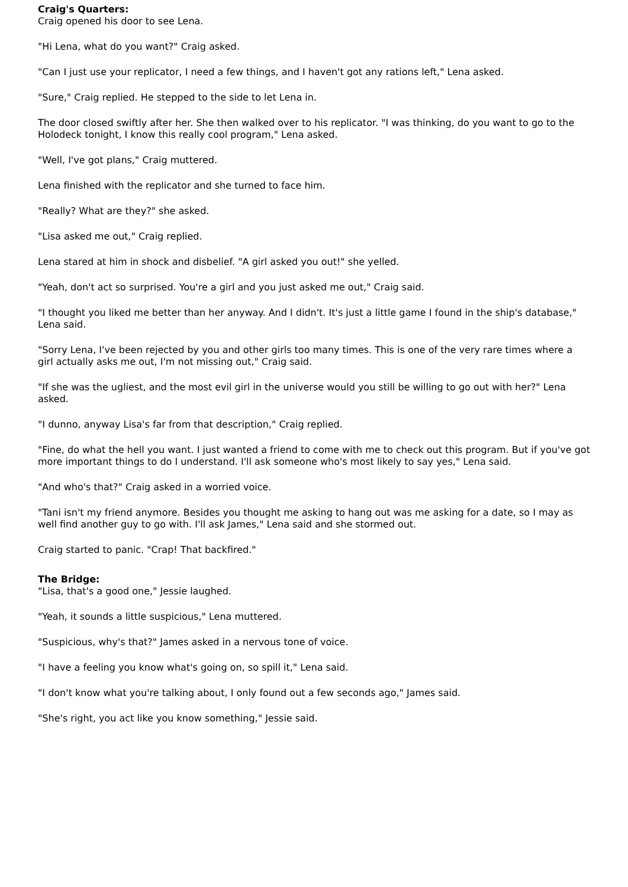Craig's Quarters:
Craig opened his door to see Lena.
"Hi Lena, what do you want?" Craig asked.
"Can I just use your replicator, I need a few things, and I haven't got any rations left," Lena asked.
"Sure," Craig replied. He stepped to the side to let Lena in.
The door closed swiftly after her. She then walked over to his replicator. "I was thinking, do you want to go to the Holodeck tonight, I know this really cool program," Lena asked.
"Well, I've got plans," Craig muttered.
Lena finished with the replicator and she turned to face him.
"Really? What are they?" she asked.
"Lisa asked me out," Craig replied.
Lena stared at him in shock and disbelief. "A girl asked you out!" she yelled.
"Yeah, don't act so surprised. You're a girl and you just asked me out," Craig said.
"I thought you liked me better than her anyway. And I didn't. It's just a little game I found in the ship's database," Lena said.
"Sorry Lena, I've been rejected by you and other girls too many times. This is one of the very rare times where a girl actually asks me out, I'm not missing out," Craig said.
"If she was the ugliest, and the most evil girl in the universe would you still be willing to go out with her?" Lena asked.
"I dunno, anyway Lisa's far from that description," Craig replied.
"Fine, do what the hell you want. I just wanted a friend to come with me to check out this program. But if you've got more important things to do I understand. I'll ask someone who's most likely to say yes," Lena said.
"And who's that?" Craig asked in a worried voice.
"Tani isn't my friend anymore. Besides you thought me asking to hang out was me asking for a date, so I may as well find another guy to go with. I'll ask James," Lena said and she stormed out.
Craig started to panic. "Crap! That backfired."
The Bridge:
"Lisa, that's a good one," Jessie laughed.
"Yeah, it sounds a little suspicious," Lena muttered.
"Suspicious, why's that?" James asked in a nervous tone of voice.
"I have a feeling you know what's going on, so spill it," Lena said.
"I don't know what you're talking about, I only found out a few seconds ago," James said.
"She's right, you act like you know something," Jessie said.